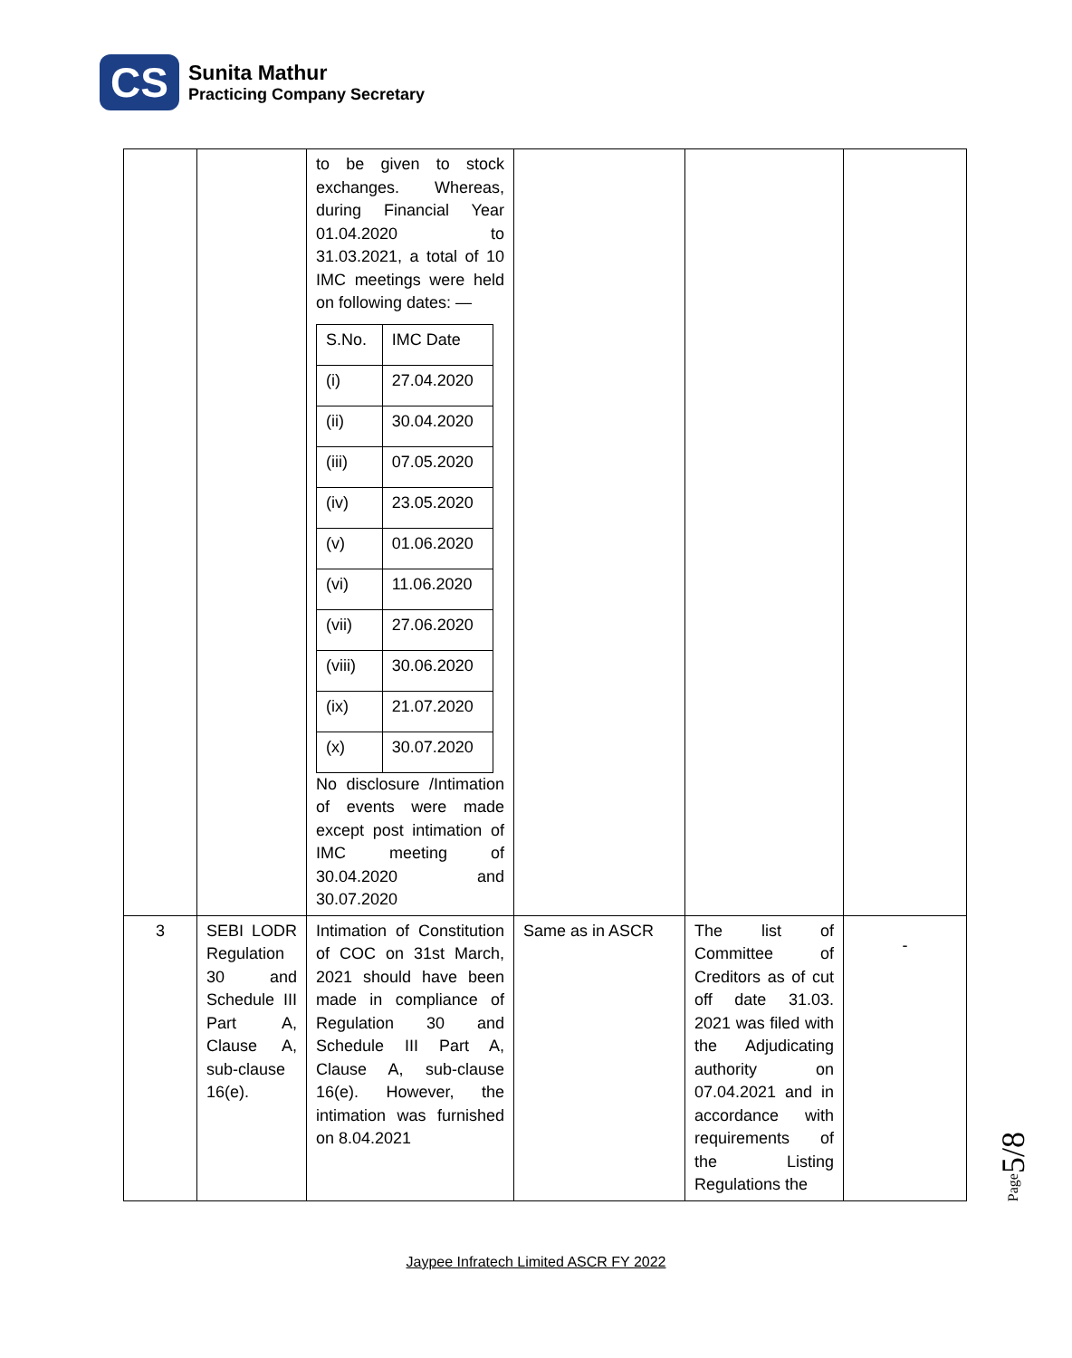CS
Sunita Mathur
Practicing Company Secretary
| | | to be given to stock exchanges. Whereas, during Financial Year 01.04.2020 to 31.03.2021, a total of 10 IMC meetings were held on following dates: — / S.No. / IMC Date / / --- / --- / / (i) / 27.04.2020 / / (ii) / 30.04.2020 / / (iii) / 07.05.2020 / / (iv) / 23.05.2020 / / (v) / 01.06.2020 / / (vi) / 11.06.2020 / / (vii) / 27.06.2020 / / (viii) / 30.06.2020 / / (ix) / 21.07.2020 / / (x) / 30.07.2020 / No disclosure /Intimation of events were made except post intimation of IMC meeting of 30.04.2020 and 30.07.2020 | | | |
| 3 | SEBI LODR Regulation 30 and Schedule III Part A, Clause A, sub-clause 16(e). | Intimation of Constitution of COC on 31st March, 2021 should have been made in compliance of Regulation 30 and Schedule III Part A, Clause A, sub-clause 16(e). However, the intimation was furnished on 8.04.2021 | Same as in ASCR | The list of Committee of Creditors as of cut off date 31.03. 2021 was filed with the Adjudicating authority on 07.04.2021 and in accordance with requirements of the Listing Regulations the | - |
Page5/8
Jaypee Infratech Limited ASCR FY 2022